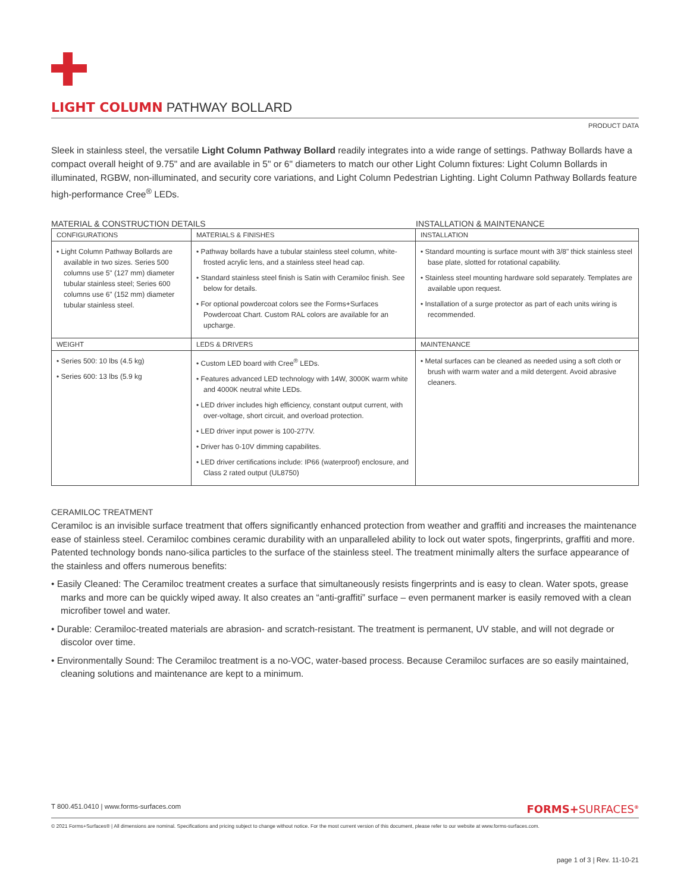LIGHT COLUMN PATHWAY BOLLARD
PRODUCT DATA
Sleek in stainless steel, the versatile Light Column Pathway Bollard readily integrates into a wide range of settings. Pathway Bollards have a compact overall height of 9.75" and are available in 5" or 6" diameters to match our other Light Column fixtures: Light Column Bollards in illuminated, RGBW, non-illuminated, and security core variations, and Light Column Pedestrian Lighting. Light Column Pathway Bollards feature high-performance Cree<sup>®</sup> LEDs.
MATERIAL & CONSTRUCTION DETAILS INSTALLATION & MAINTENANCE
| CONFIGURATIONS | MATERIALS & FINISHES | INSTALLATION |
| --- | --- | --- |
| • Light Column Pathway Bollards are available in two sizes. Series 500 columns use 5" (127 mm) diameter tubular stainless steel; Series 600 columns use 6" (152 mm) diameter tubular stainless steel. | • Pathway bollards have a tubular stainless steel column, white-frosted acrylic lens, and a stainless steel head cap. • Standard stainless steel finish is Satin with Ceramiloc finish. See below for details. • For optional powdercoat colors see the Forms+Surfaces Powdercoat Chart. Custom RAL colors are available for an upcharge. | • Standard mounting is surface mount with 3/8" thick stainless steel base plate, slotted for rotational capability. • Stainless steel mounting hardware sold separately. Templates are available upon request. • Installation of a surge protector as part of each units wiring is recommended. |
| WEIGHT | LEDS & DRIVERS | MAINTENANCE |
| • Series 500: 10 lbs (4.5 kg) • Series 600: 13 lbs (5.9 kg | • Custom LED board with Cree<sup>®</sup> LEDs. • Features advanced LED technology with 14W, 3000K warm white and 4000K neutral white LEDs. • LED driver includes high efficiency, constant output current, with over-voltage, short circuit, and overload protection. • LED driver input power is 100-277V. • Driver has 0-10V dimming capabilites. • LED driver certifications include: IP66 (waterproof) enclosure, and Class 2 rated output (UL8750) | • Metal surfaces can be cleaned as needed using a soft cloth or brush with warm water and a mild detergent. Avoid abrasive cleaners. |
CERAMILOC TREATMENT
Ceramiloc is an invisible surface treatment that offers significantly enhanced protection from weather and graffiti and increases the maintenance ease of stainless steel. Ceramiloc combines ceramic durability with an unparalleled ability to lock out water spots, fingerprints, graffiti and more. Patented technology bonds nano-silica particles to the surface of the stainless steel. The treatment minimally alters the surface appearance of the stainless and offers numerous benefits:
• Easily Cleaned: The Ceramiloc treatment creates a surface that simultaneously resists fingerprints and is easy to clean. Water spots, grease marks and more can be quickly wiped away. It also creates an “anti-graffiti” surface – even permanent marker is easily removed with a clean microfiber towel and water.
• Durable: Ceramiloc-treated materials are abrasion- and scratch-resistant. The treatment is permanent, UV stable, and will not degrade or discolor over time.
• Environmentally Sound: The Ceramiloc treatment is a no-VOC, water-based process. Because Ceramiloc surfaces are so easily maintained, cleaning solutions and maintenance are kept to a minimum.
T 800.451.0410 | www.forms-surfaces.com FORMS+SURFACES<sup>®</sup>
© 2021 Forms+Surfaces® | All dimensions are nominal. Specifications and pricing subject to change without notice. For the most current version of this document, please refer to our website at www.forms-surfaces.com.
page 1 of 3 | Rev. 11-10-21